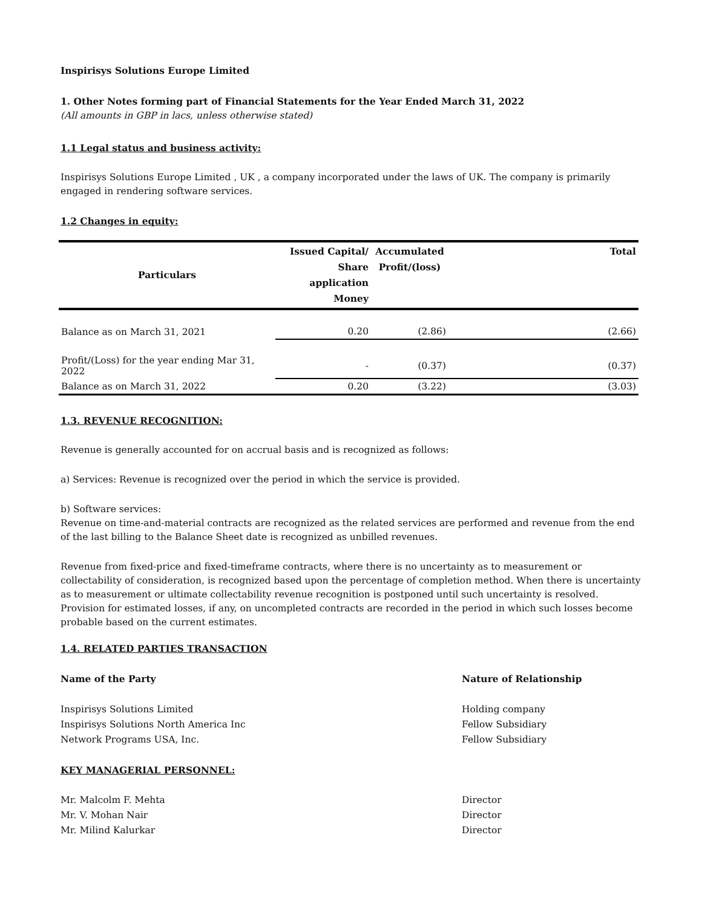Inspirisys Solutions Europe Limited
1. Other Notes forming part of Financial Statements for the Year Ended March 31, 2022
(All amounts in GBP in lacs, unless otherwise stated)
1.1 Legal status and business activity:
Inspirisys Solutions Europe Limited , UK , a company incorporated under the laws of UK. The company is primarily engaged in rendering software services.
1.2 Changes in equity:
| Particulars | Issued Capital/ Share application Money | Accumulated Profit/(loss) | Total |
| --- | --- | --- | --- |
| Balance as on March 31, 2021 | 0.20 | (2.86) | (2.66) |
| Profit/(Loss) for the year ending Mar 31, 2022 | - | (0.37) | (0.37) |
| Balance as on March 31, 2022 | 0.20 | (3.22) | (3.03) |
1.3. REVENUE RECOGNITION:
Revenue is generally accounted for on accrual basis and is recognized as follows:
a) Services: Revenue is recognized over the period in which the service is provided.
b) Software services:
Revenue on time-and-material contracts are recognized as the related services are performed and revenue from the end of the last billing to the Balance Sheet date is recognized as unbilled revenues.
Revenue from fixed-price and fixed-timeframe contracts, where there is no uncertainty as to measurement or collectability of consideration, is recognized based upon the percentage of completion method. When there is uncertainty as to measurement or ultimate collectability revenue recognition is postponed until such uncertainty is resolved. Provision for estimated losses, if any, on uncompleted contracts are recorded in the period in which such losses become probable based on the current estimates.
1.4. RELATED PARTIES TRANSACTION
Name of the Party Nature of Relationship
Inspirisys Solutions Limited
Inspirisys Solutions North America Inc
Network Programs USA, Inc.
Holding company
Fellow Subsidiary
Fellow Subsidiary
KEY MANAGERIAL PERSONNEL:
Mr. Malcolm F. Mehta
Mr. V. Mohan Nair
Mr. Milind Kalurkar
Director
Director
Director